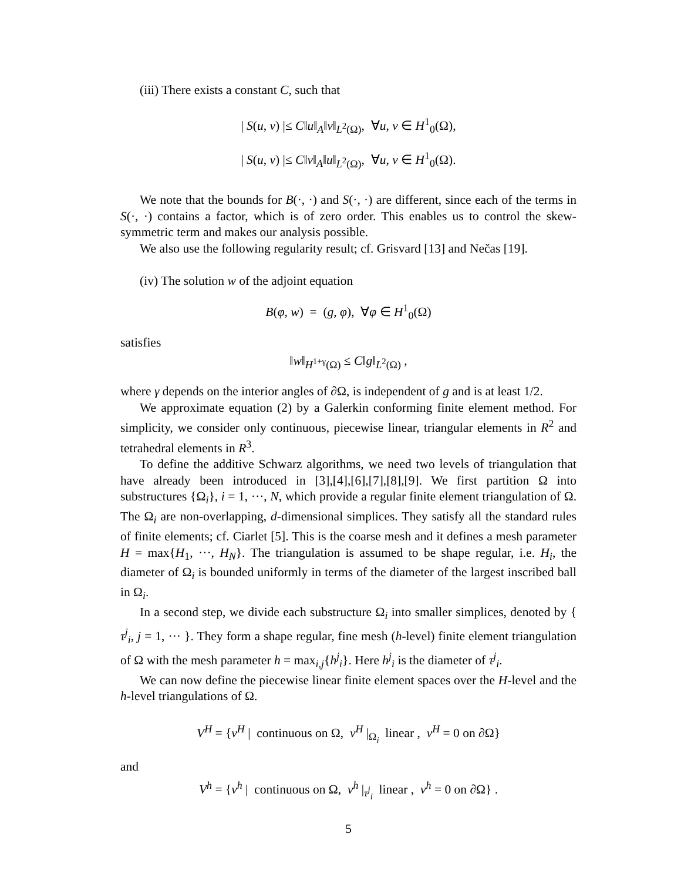(iii) There exists a constant C, such that
| S(u, v) |≤ C‖u‖<sub>A</sub>‖v‖<sub>L<sup>2</sup>(Ω)</sub>, ∀u, v ∈ H<sup>1</sup><sub>0</sub>(Ω),
| S(u, v) |≤ C‖v‖<sub>A</sub>‖u‖<sub>L<sup>2</sup>(Ω)</sub>, ∀u, v ∈ H<sup>1</sup><sub>0</sub>(Ω).
We note that the bounds for B(·, ·) and S(·, ·) are different, since each of the terms in S(·, ·) contains a factor, which is of zero order. This enables us to control the skew-symmetric term and makes our analysis possible.
We also use the following regularity result; cf. Grisvard [13] and Nečas [19].
(iv) The solution w of the adjoint equation
B(φ, w) = (g, φ), ∀φ ∈ H<sup>1</sup><sub>0</sub>(Ω)
satisfies
‖w‖<sub>H<sup>1+γ</sup>(Ω)</sub> ≤ C‖g‖<sub>L<sup>2</sup>(Ω)</sub> ,
where γ depends on the interior angles of ∂Ω, is independent of g and is at least 1/2.
We approximate equation (2) by a Galerkin conforming finite element method. For simplicity, we consider only continuous, piecewise linear, triangular elements in R<sup>2</sup> and tetrahedral elements in R<sup>3</sup>.
To define the additive Schwarz algorithms, we need two levels of triangulation that have already been introduced in [3],[4],[6],[7],[8],[9]. We first partition Ω into substructures {Ω<sub>i</sub>}, i = 1, ···, N, which provide a regular finite element triangulation of Ω. The Ω<sub>i</sub> are non-overlapping, d-dimensional simplices. They satisfy all the standard rules of finite elements; cf. Ciarlet [5]. This is the coarse mesh and it defines a mesh parameter H = max{H<sub>1</sub>, ···, H<sub>N</sub>}. The triangulation is assumed to be shape regular, i.e. H<sub>i</sub>, the diameter of Ω<sub>i</sub> is bounded uniformly in terms of the diameter of the largest inscribed ball in Ω<sub>i</sub>.
In a second step, we divide each substructure Ω<sub>i</sub> into smaller simplices, denoted by { τ<sup>j</sup><sub>i</sub>, j = 1, ··· }. They form a shape regular, fine mesh (h-level) finite element triangulation of Ω with the mesh parameter h = max<sub>i,j</sub>{h<sup>j</sup><sub>i</sub>}. Here h<sup>j</sup><sub>i</sub> is the diameter of τ<sup>j</sup><sub>i</sub>.
We can now define the piecewise linear finite element spaces over the H-level and the h-level triangulations of Ω.
V<sup>H</sup> = {v<sup>H</sup> | continuous on Ω, v<sup>H</sup> |<sub>Ω<sub>i</sub></sub> linear , v<sup>H</sup> = 0 on ∂Ω}
and
V<sup>h</sup> = {v<sup>h</sup> | continuous on Ω, v<sup>h</sup> |<sub>τ<sup>j</sup><sub>i</sub></sub> linear , v<sup>h</sup> = 0 on ∂Ω} .
5